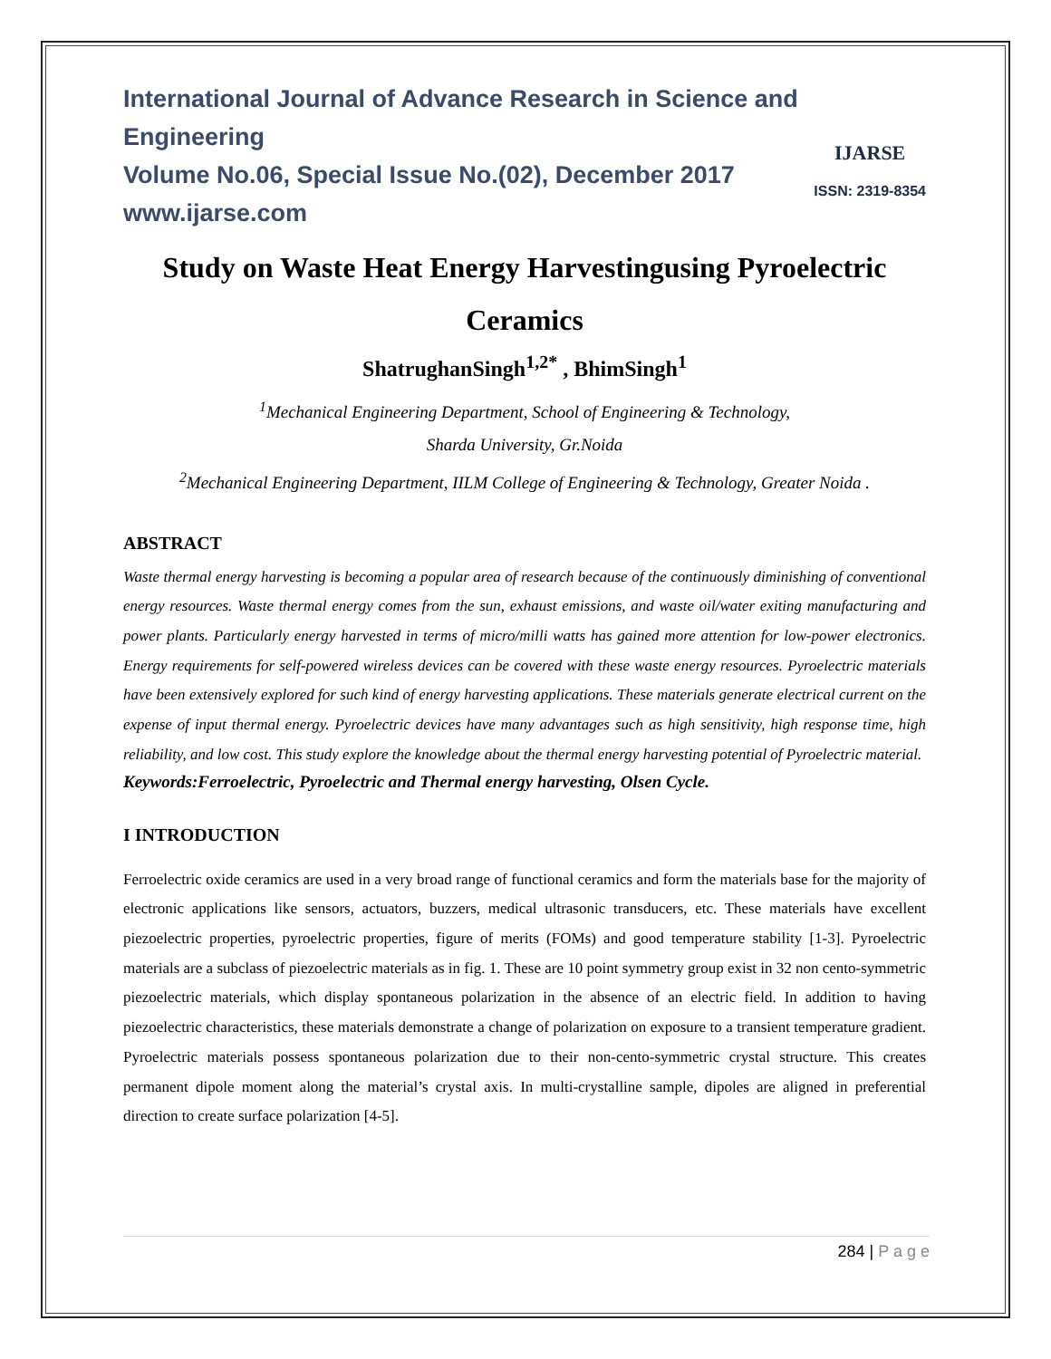International Journal of Advance Research in Science and Engineering
Volume No.06, Special Issue No.(02), December 2017
www.ijarse.com
IJARSE
ISSN: 2319-8354
Study on Waste Heat Energy Harvestingusing Pyroelectric Ceramics
ShatrughanSingh<sup>1,2*</sup> , BhimSingh<sup>1</sup>
<sup>1</sup> Mechanical Engineering Department, School of Engineering & Technology,
Sharda University, Gr.Noida
<sup>2</sup> Mechanical Engineering Department, IILM College of Engineering & Technology, Greater Noida .
ABSTRACT
Waste thermal energy harvesting is becoming a popular area of research because of the continuously diminishing of conventional energy resources. Waste thermal energy comes from the sun, exhaust emissions, and waste oil/water exiting manufacturing and power plants. Particularly energy harvested in terms of micro/milli watts has gained more attention for low-power electronics. Energy requirements for self-powered wireless devices can be covered with these waste energy resources. Pyroelectric materials have been extensively explored for such kind of energy harvesting applications. These materials generate electrical current on the expense of input thermal energy. Pyroelectric devices have many advantages such as high sensitivity, high response time, high reliability, and low cost. This study explore the knowledge about the thermal energy harvesting potential of Pyroelectric material.
Keywords:Ferroelectric, Pyroelectric and Thermal energy harvesting, Olsen Cycle.
I INTRODUCTION
Ferroelectric oxide ceramics are used in a very broad range of functional ceramics and form the materials base for the majority of electronic applications like sensors, actuators, buzzers, medical ultrasonic transducers, etc. These materials have excellent piezoelectric properties, pyroelectric properties, figure of merits (FOMs) and good temperature stability [1-3]. Pyroelectric materials are a subclass of piezoelectric materials as in fig. 1. These are 10 point symmetry group exist in 32 non cento-symmetric piezoelectric materials, which display spontaneous polarization in the absence of an electric field. In addition to having piezoelectric characteristics, these materials demonstrate a change of polarization on exposure to a transient temperature gradient. Pyroelectric materials possess spontaneous polarization due to their non-cento-symmetric crystal structure. This creates permanent dipole moment along the material’s crystal axis. In multi-crystalline sample, dipoles are aligned in preferential direction to create surface polarization [4-5].
284 | P a g e